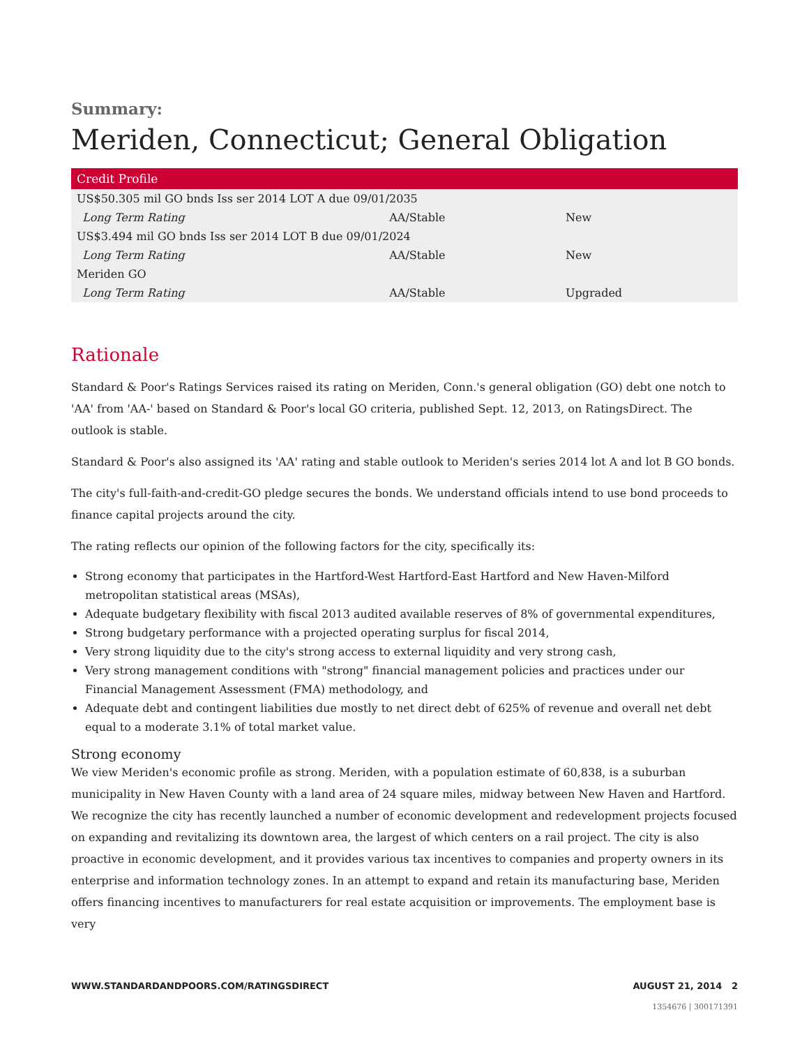Summary:
Meriden, Connecticut; General Obligation
| Credit Profile | | |
| --- | --- | --- |
| US$50.305 mil GO bnds Iss ser 2014 LOT A due 09/01/2035 | | |
| Long Term Rating | AA/Stable | New |
| US$3.494 mil GO bnds Iss ser 2014 LOT B due 09/01/2024 | | |
| Long Term Rating | AA/Stable | New |
| Meriden GO | | |
| Long Term Rating | AA/Stable | Upgraded |
Rationale
Standard & Poor's Ratings Services raised its rating on Meriden, Conn.'s general obligation (GO) debt one notch to 'AA' from 'AA-' based on Standard & Poor's local GO criteria, published Sept. 12, 2013, on RatingsDirect. The outlook is stable.
Standard & Poor's also assigned its 'AA' rating and stable outlook to Meriden's series 2014 lot A and lot B GO bonds.
The city's full-faith-and-credit-GO pledge secures the bonds. We understand officials intend to use bond proceeds to finance capital projects around the city.
The rating reflects our opinion of the following factors for the city, specifically its:
Strong economy that participates in the Hartford-West Hartford-East Hartford and New Haven-Milford metropolitan statistical areas (MSAs),
Adequate budgetary flexibility with fiscal 2013 audited available reserves of 8% of governmental expenditures,
Strong budgetary performance with a projected operating surplus for fiscal 2014,
Very strong liquidity due to the city's strong access to external liquidity and very strong cash,
Very strong management conditions with "strong" financial management policies and practices under our Financial Management Assessment (FMA) methodology, and
Adequate debt and contingent liabilities due mostly to net direct debt of 625% of revenue and overall net debt equal to a moderate 3.1% of total market value.
Strong economy
We view Meriden's economic profile as strong. Meriden, with a population estimate of 60,838, is a suburban municipality in New Haven County with a land area of 24 square miles, midway between New Haven and Hartford. We recognize the city has recently launched a number of economic development and redevelopment projects focused on expanding and revitalizing its downtown area, the largest of which centers on a rail project. The city is also proactive in economic development, and it provides various tax incentives to companies and property owners in its enterprise and information technology zones. In an attempt to expand and retain its manufacturing base, Meriden offers financing incentives to manufacturers for real estate acquisition or improvements. The employment base is very
WWW.STANDARDANDPOORS.COM/RATINGSDIRECT AUGUST 21, 2014 2
1354676 | 300171391